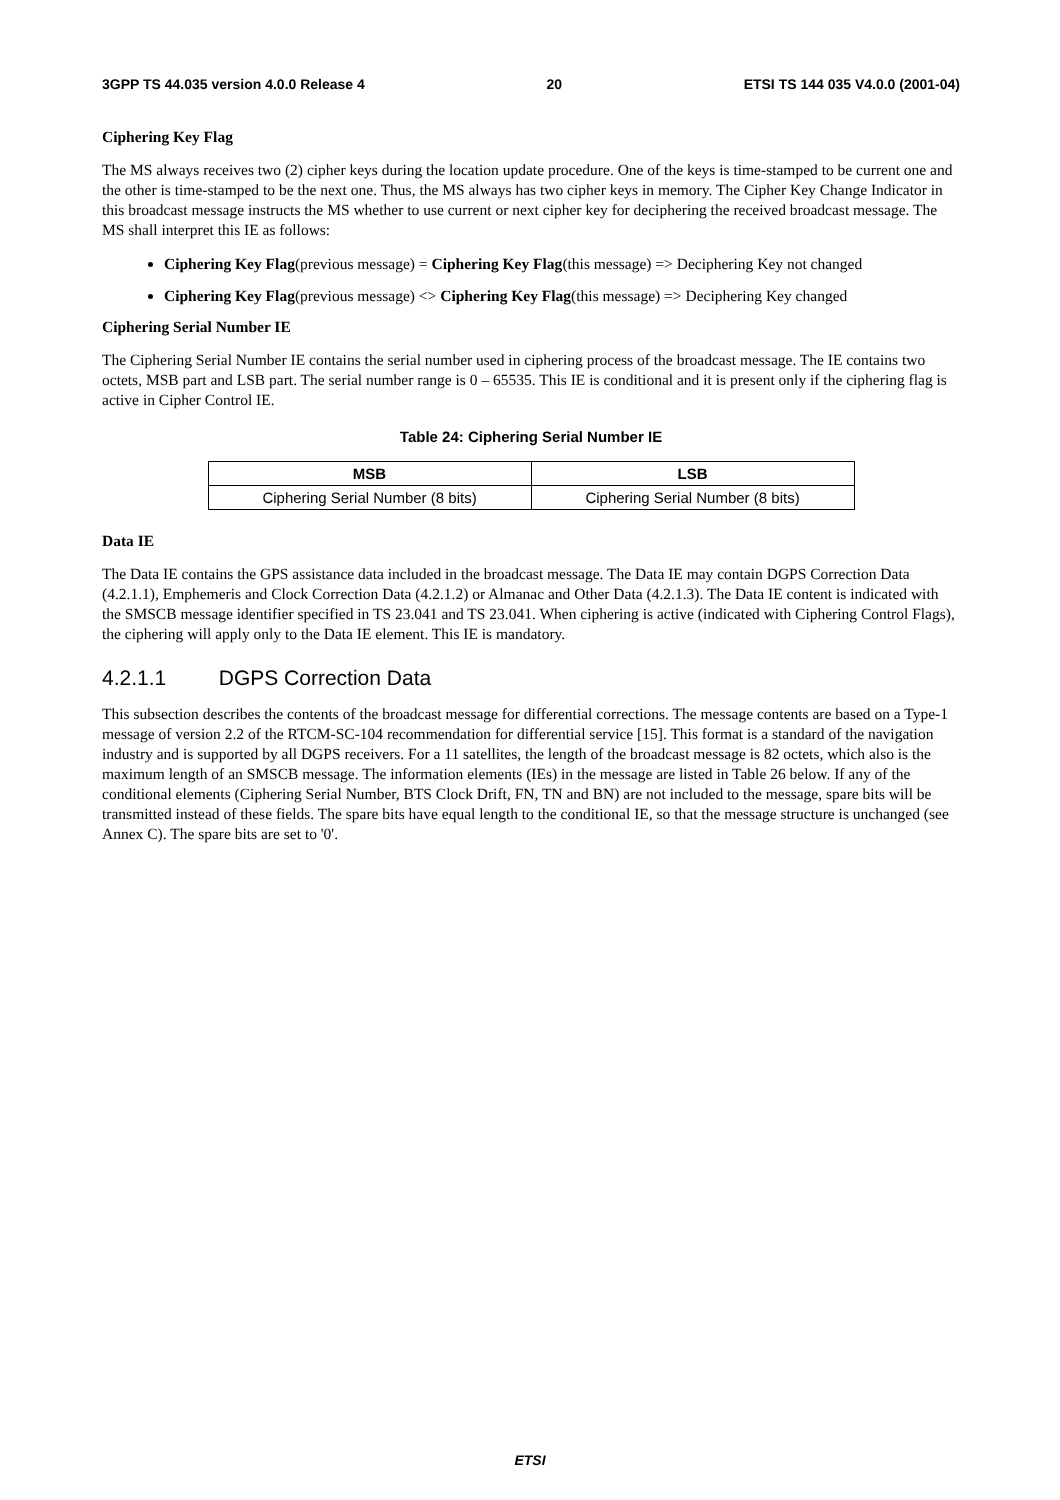3GPP TS 44.035 version 4.0.0 Release 4 20 ETSI TS 144 035 V4.0.0 (2001-04)
Ciphering Key Flag
The MS always receives two (2) cipher keys during the location update procedure. One of the keys is time-stamped to be current one and the other is time-stamped to be the next one. Thus, the MS always has two cipher keys in memory. The Cipher Key Change Indicator in this broadcast message instructs the MS whether to use current or next cipher key for deciphering the received broadcast message. The MS shall interpret this IE as follows:
Ciphering Key Flag(previous message) = Ciphering Key Flag(this message) => Deciphering Key not changed
Ciphering Key Flag(previous message) <> Ciphering Key Flag(this message) => Deciphering Key changed
Ciphering Serial Number IE
The Ciphering Serial Number IE contains the serial number used in ciphering process of the broadcast message. The IE contains two octets, MSB part and LSB part. The serial number range is 0 – 65535. This IE is conditional and it is present only if the ciphering flag is active in Cipher Control IE.
Table 24: Ciphering Serial Number IE
| MSB | LSB |
| --- | --- |
| Ciphering Serial Number (8 bits) | Ciphering Serial Number (8 bits) |
Data IE
The Data IE contains the GPS assistance data included in the broadcast message. The Data IE may contain DGPS Correction Data (4.2.1.1), Emphemeris and Clock Correction Data (4.2.1.2) or Almanac and Other Data (4.2.1.3). The Data IE content is indicated with the SMSCB message identifier specified in TS 23.041 and TS 23.041. When ciphering is active (indicated with Ciphering Control Flags), the ciphering will apply only to the Data IE element. This IE is mandatory.
4.2.1.1 DGPS Correction Data
This subsection describes the contents of the broadcast message for differential corrections. The message contents are based on a Type-1 message of version 2.2 of the RTCM-SC-104 recommendation for differential service [15]. This format is a standard of the navigation industry and is supported by all DGPS receivers. For a 11 satellites, the length of the broadcast message is 82 octets, which also is the maximum length of an SMSCB message. The information elements (IEs) in the message are listed in Table 26 below. If any of the conditional elements (Ciphering Serial Number, BTS Clock Drift, FN, TN and BN) are not included to the message, spare bits will be transmitted instead of these fields. The spare bits have equal length to the conditional IE, so that the message structure is unchanged (see Annex C). The spare bits are set to '0'.
ETSI